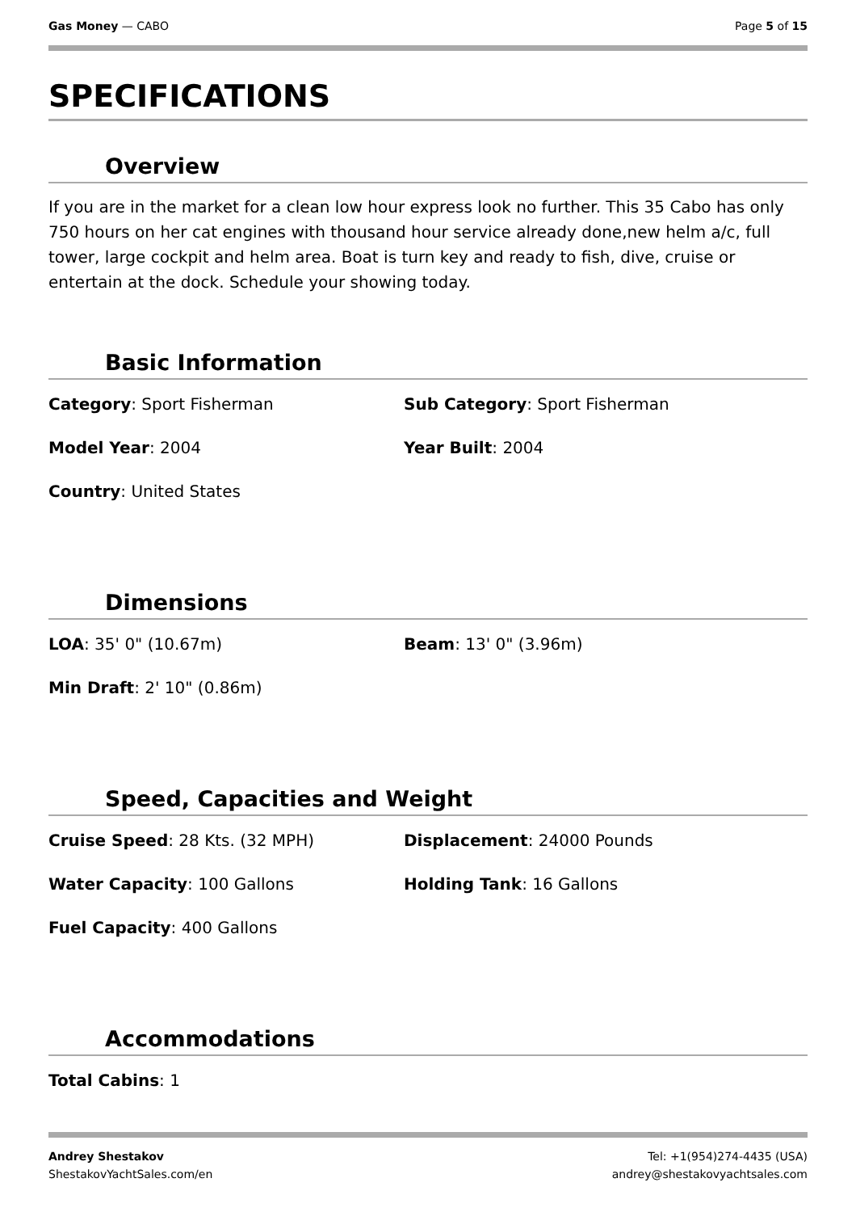Gas Money — CABO Page 5 of 15
SPECIFICATIONS
Overview
If you are in the market for a clean low hour express look no further. This 35 Cabo has only 750 hours on her cat engines with thousand hour service already done,new helm a/c, full tower, large cockpit and helm area. Boat is turn key and ready to fish, dive, cruise or entertain at the dock. Schedule your showing today.
Basic Information
Category: Sport Fisherman
Sub Category: Sport Fisherman
Model Year: 2004
Year Built: 2004
Country: United States
Dimensions
LOA: 35' 0" (10.67m)
Beam: 13' 0" (3.96m)
Min Draft: 2' 10" (0.86m)
Speed, Capacities and Weight
Cruise Speed: 28 Kts. (32 MPH)
Displacement: 24000 Pounds
Water Capacity: 100 Gallons
Holding Tank: 16 Gallons
Fuel Capacity: 400 Gallons
Accommodations
Total Cabins: 1
Andrey Shestakov
ShestakovYachtSales.com/en
Tel: +1(954)274-4435 (USA)
andrey@shestakovyachtsales.com